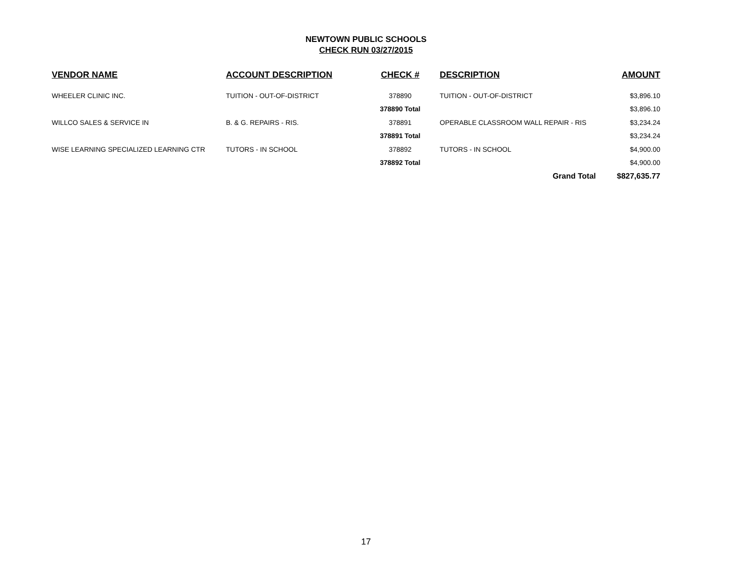NEWTOWN PUBLIC SCHOOLS
CHECK RUN 03/27/2015
| VENDOR NAME | ACCOUNT DESCRIPTION | CHECK # | DESCRIPTION | AMOUNT |
| --- | --- | --- | --- | --- |
| WHEELER CLINIC INC. | TUITION - OUT-OF-DISTRICT | 378890 | TUITION - OUT-OF-DISTRICT | $3,896.10 |
| | | 378890 Total | | $3,896.10 |
| WILLCO SALES & SERVICE IN | B. & G. REPAIRS - RIS. | 378891 | OPERABLE CLASSROOM WALL REPAIR - RIS | $3,234.24 |
| | | 378891 Total | | $3,234.24 |
| WISE LEARNING SPECIALIZED LEARNING CTR | TUTORS - IN SCHOOL | 378892 | TUTORS - IN SCHOOL | $4,900.00 |
| | | 378892 Total | | $4,900.00 |
| | | | Grand Total | $827,635.77 |
17